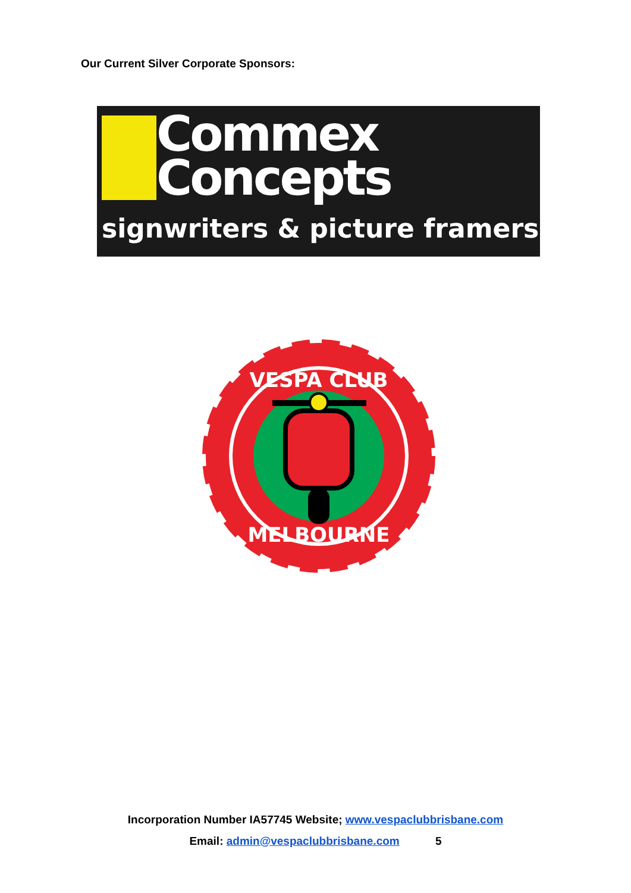Our Current Silver Corporate Sponsors:
Commex
Concepts
signwriters & picture framers
VESPA CLUB
MELBOURNE
Incorporation Number IA57745 Website; www.vespaclubbrisbane.com
Email: admin@vespaclubbrisbane.com 5